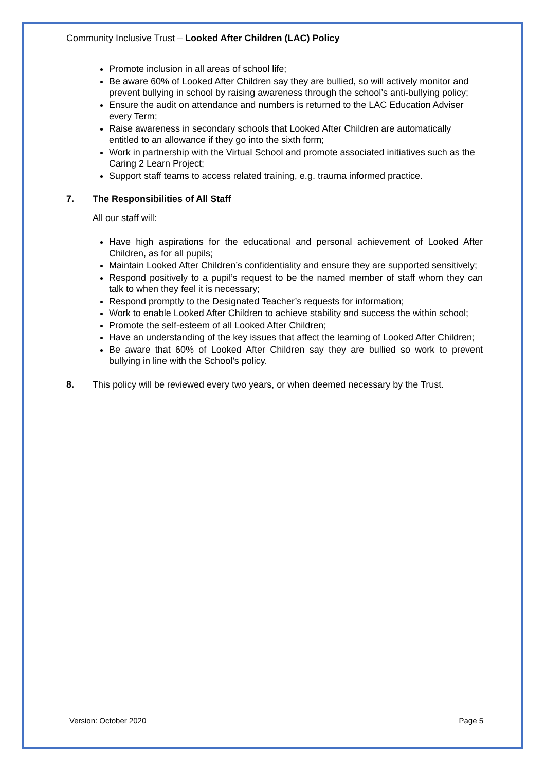Community Inclusive Trust – Looked After Children (LAC) Policy
Promote inclusion in all areas of school life;
Be aware 60% of Looked After Children say they are bullied, so will actively monitor and prevent bullying in school by raising awareness through the school’s anti-bullying policy;
Ensure the audit on attendance and numbers is returned to the LAC Education Adviser every Term;
Raise awareness in secondary schools that Looked After Children are automatically entitled to an allowance if they go into the sixth form;
Work in partnership with the Virtual School and promote associated initiatives such as the Caring 2 Learn Project;
Support staff teams to access related training, e.g. trauma informed practice.
7. The Responsibilities of All Staff
All our staff will:
Have high aspirations for the educational and personal achievement of Looked After Children, as for all pupils;
Maintain Looked After Children’s confidentiality and ensure they are supported sensitively;
Respond positively to a pupil’s request to be the named member of staff whom they can talk to when they feel it is necessary;
Respond promptly to the Designated Teacher’s requests for information;
Work to enable Looked After Children to achieve stability and success the within school;
Promote the self-esteem of all Looked After Children;
Have an understanding of the key issues that affect the learning of Looked After Children;
Be aware that 60% of Looked After Children say they are bullied so work to prevent bullying in line with the School’s policy.
8. This policy will be reviewed every two years, or when deemed necessary by the Trust.
Version: October 2020 Page 5